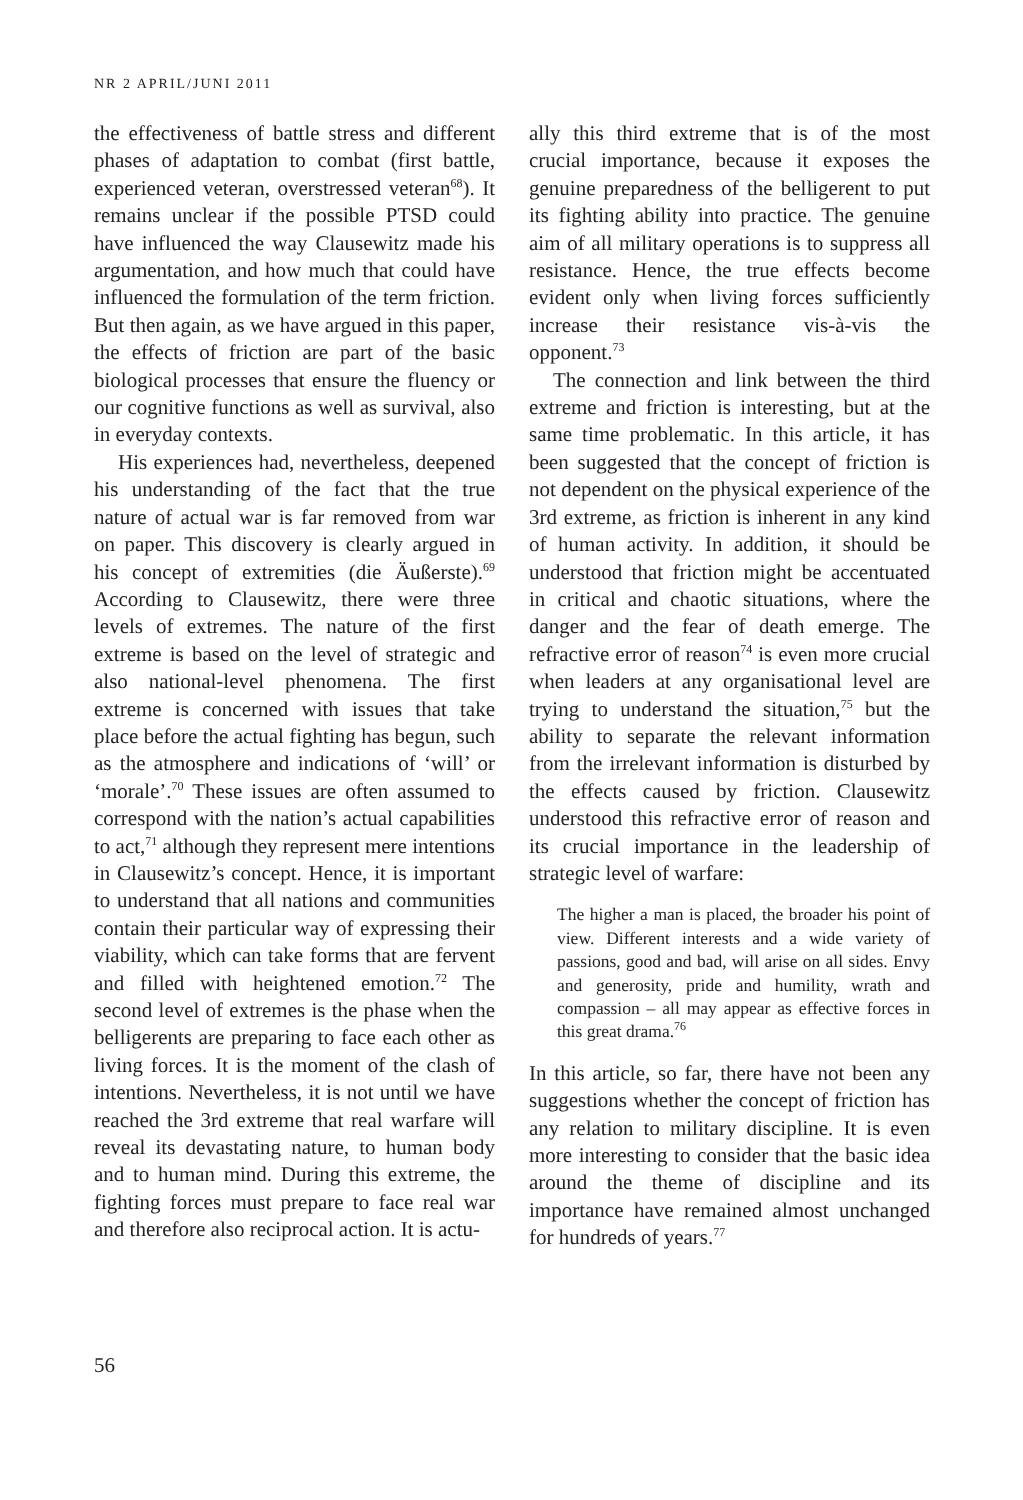NR 2 APRIL/JUNI 2011
the effectiveness of battle stress and different phases of adaptation to combat (first battle, experienced veteran, overstressed veteran<sup>68</sup>). It remains unclear if the possible PTSD could have influenced the way Clausewitz made his argumentation, and how much that could have influenced the formulation of the term friction. But then again, as we have argued in this paper, the effects of friction are part of the basic biological processes that ensure the fluency or our cognitive functions as well as survival, also in everyday contexts.
His experiences had, nevertheless, deepened his understanding of the fact that the true nature of actual war is far removed from war on paper. This discovery is clearly argued in his concept of extremities (die Äußerste).<sup>69</sup> According to Clausewitz, there were three levels of extremes. The nature of the first extreme is based on the level of strategic and also national-level phenomena. The first extreme is concerned with issues that take place before the actual fighting has begun, such as the atmosphere and indications of ‘will’ or ‘morale’.<sup>70</sup> These issues are often assumed to correspond with the nation’s actual capabilities to act,<sup>71</sup> although they represent mere intentions in Clausewitz’s concept. Hence, it is important to understand that all nations and communities contain their particular way of expressing their viability, which can take forms that are fervent and filled with heightened emotion.<sup>72</sup> The second level of extremes is the phase when the belligerents are preparing to face each other as living forces. It is the moment of the clash of intentions. Nevertheless, it is not until we have reached the 3rd extreme that real warfare will reveal its devastating nature, to human body and to human mind. During this extreme, the fighting forces must prepare to face real war and therefore also reciprocal action. It is actu-
ally this third extreme that is of the most crucial importance, because it exposes the genuine preparedness of the belligerent to put its fighting ability into practice. The genuine aim of all military operations is to suppress all resistance. Hence, the true effects become evident only when living forces sufficiently increase their resistance vis-à-vis the opponent.<sup>73</sup>
The connection and link between the third extreme and friction is interesting, but at the same time problematic. In this article, it has been suggested that the concept of friction is not dependent on the physical experience of the 3rd extreme, as friction is inherent in any kind of human activity. In addition, it should be understood that friction might be accentuated in critical and chaotic situations, where the danger and the fear of death emerge. The refractive error of reason<sup>74</sup> is even more crucial when leaders at any organisational level are trying to understand the situation,<sup>75</sup> but the ability to separate the relevant information from the irrelevant information is disturbed by the effects caused by friction. Clausewitz understood this refractive error of reason and its crucial importance in the leadership of strategic level of warfare:
The higher a man is placed, the broader his point of view. Different interests and a wide variety of passions, good and bad, will arise on all sides. Envy and generosity, pride and humility, wrath and compassion – all may appear as effective forces in this great drama.<sup>76</sup>
In this article, so far, there have not been any suggestions whether the concept of friction has any relation to military discipline. It is even more interesting to consider that the basic idea around the theme of discipline and its importance have remained almost unchanged for hundreds of years.<sup>77</sup>
56